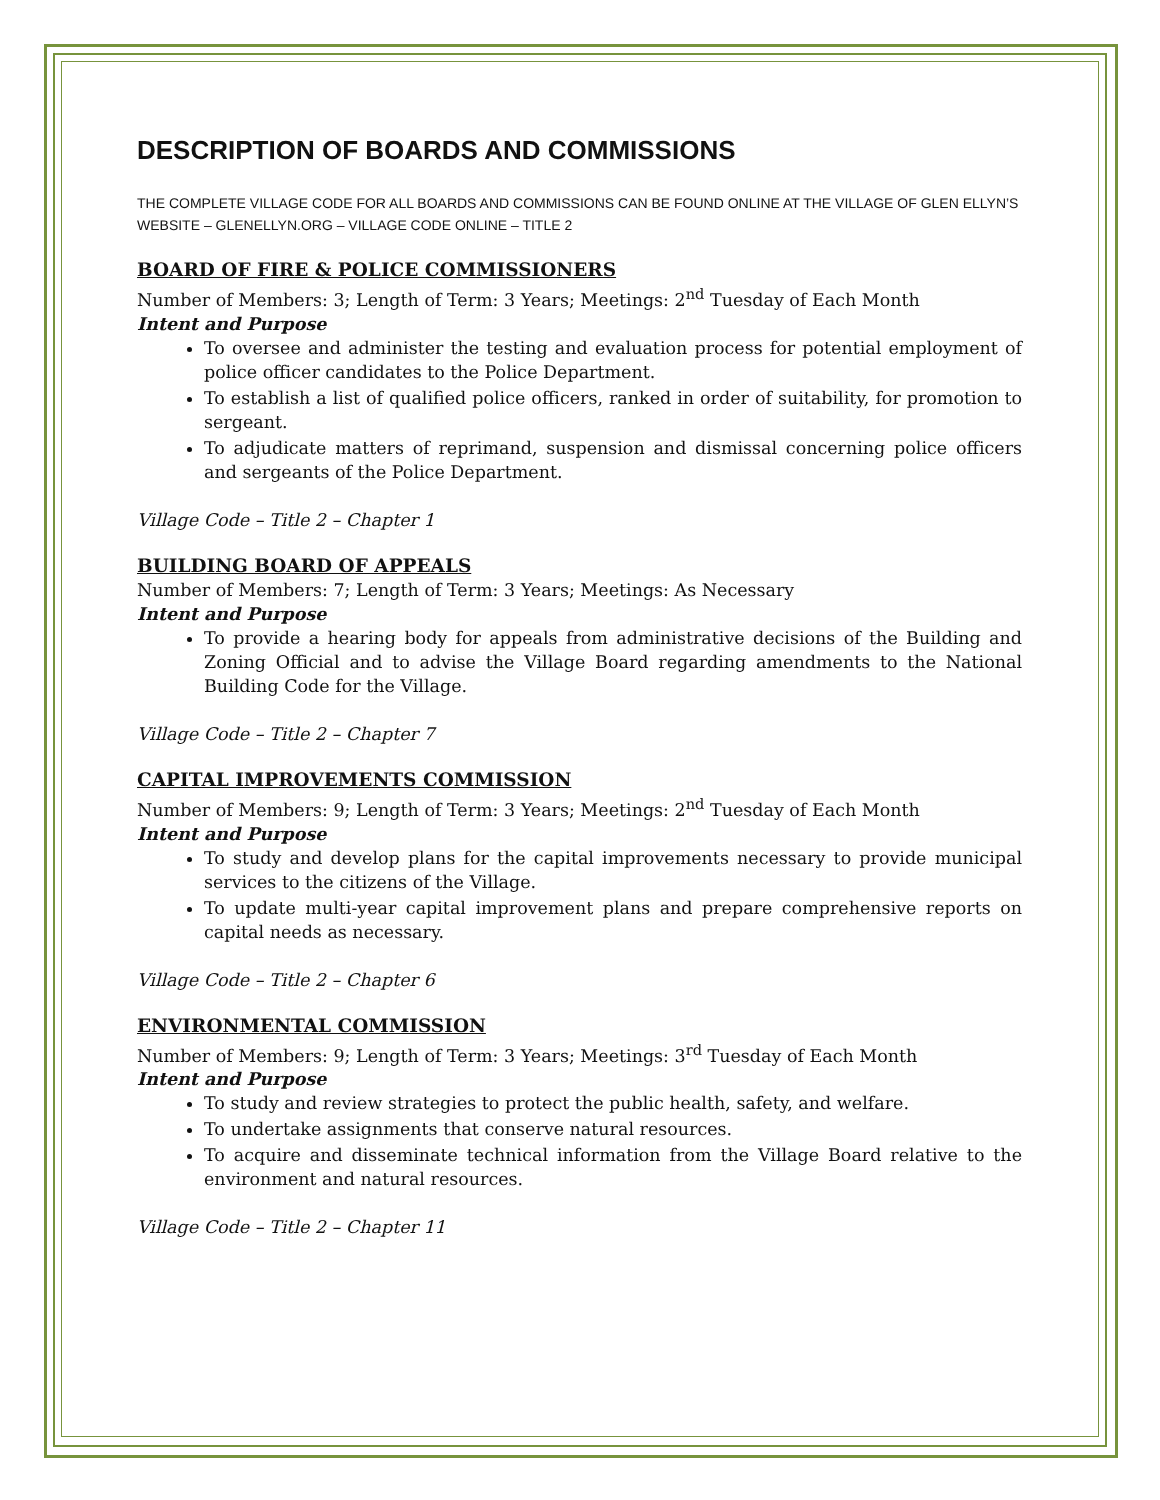DESCRIPTION OF BOARDS AND COMMISSIONS
THE COMPLETE VILLAGE CODE FOR ALL BOARDS AND COMMISSIONS CAN BE FOUND ONLINE AT THE VILLAGE OF GLEN ELLYN’S WEBSITE – GLENELLYN.ORG – VILLAGE CODE ONLINE – TITLE 2
BOARD OF FIRE & POLICE COMMISSIONERS
Number of Members: 3; Length of Term: 3 Years; Meetings: 2<sup>nd</sup> Tuesday of Each Month
Intent and Purpose
To oversee and administer the testing and evaluation process for potential employment of police officer candidates to the Police Department.
To establish a list of qualified police officers, ranked in order of suitability, for promotion to sergeant.
To adjudicate matters of reprimand, suspension and dismissal concerning police officers and sergeants of the Police Department.
Village Code – Title 2 – Chapter 1
BUILDING BOARD OF APPEALS
Number of Members: 7; Length of Term: 3 Years; Meetings: As Necessary
Intent and Purpose
To provide a hearing body for appeals from administrative decisions of the Building and Zoning Official and to advise the Village Board regarding amendments to the National Building Code for the Village.
Village Code – Title 2 – Chapter 7
CAPITAL IMPROVEMENTS COMMISSION
Number of Members: 9; Length of Term: 3 Years; Meetings: 2<sup>nd</sup> Tuesday of Each Month
Intent and Purpose
To study and develop plans for the capital improvements necessary to provide municipal services to the citizens of the Village.
To update multi-year capital improvement plans and prepare comprehensive reports on capital needs as necessary.
Village Code – Title 2 – Chapter 6
ENVIRONMENTAL COMMISSION
Number of Members: 9; Length of Term: 3 Years; Meetings: 3<sup>rd</sup> Tuesday of Each Month
Intent and Purpose
To study and review strategies to protect the public health, safety, and welfare.
To undertake assignments that conserve natural resources.
To acquire and disseminate technical information from the Village Board relative to the environment and natural resources.
Village Code – Title 2 – Chapter 11